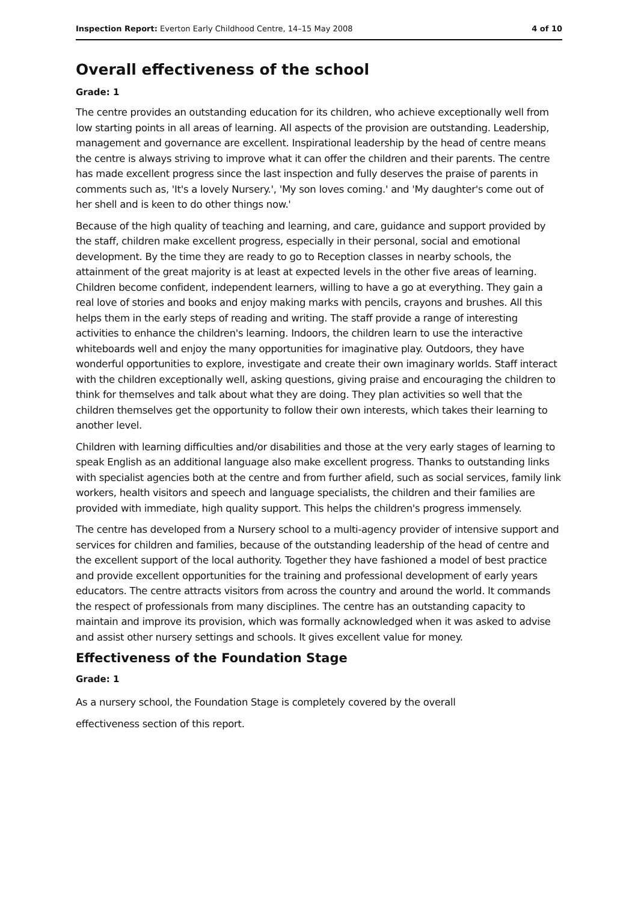Inspection Report: Everton Early Childhood Centre, 14–15 May 2008 4 of 10
Overall effectiveness of the school
Grade: 1
The centre provides an outstanding education for its children, who achieve exceptionally well from low starting points in all areas of learning. All aspects of the provision are outstanding. Leadership, management and governance are excellent. Inspirational leadership by the head of centre means the centre is always striving to improve what it can offer the children and their parents. The centre has made excellent progress since the last inspection and fully deserves the praise of parents in comments such as, 'It's a lovely Nursery.', 'My son loves coming.' and 'My daughter's come out of her shell and is keen to do other things now.'
Because of the high quality of teaching and learning, and care, guidance and support provided by the staff, children make excellent progress, especially in their personal, social and emotional development. By the time they are ready to go to Reception classes in nearby schools, the attainment of the great majority is at least at expected levels in the other five areas of learning. Children become confident, independent learners, willing to have a go at everything. They gain a real love of stories and books and enjoy making marks with pencils, crayons and brushes. All this helps them in the early steps of reading and writing. The staff provide a range of interesting activities to enhance the children's learning. Indoors, the children learn to use the interactive whiteboards well and enjoy the many opportunities for imaginative play. Outdoors, they have wonderful opportunities to explore, investigate and create their own imaginary worlds. Staff interact with the children exceptionally well, asking questions, giving praise and encouraging the children to think for themselves and talk about what they are doing. They plan activities so well that the children themselves get the opportunity to follow their own interests, which takes their learning to another level.
Children with learning difficulties and/or disabilities and those at the very early stages of learning to speak English as an additional language also make excellent progress. Thanks to outstanding links with specialist agencies both at the centre and from further afield, such as social services, family link workers, health visitors and speech and language specialists, the children and their families are provided with immediate, high quality support. This helps the children's progress immensely.
The centre has developed from a Nursery school to a multi-agency provider of intensive support and services for children and families, because of the outstanding leadership of the head of centre and the excellent support of the local authority. Together they have fashioned a model of best practice and provide excellent opportunities for the training and professional development of early years educators. The centre attracts visitors from across the country and around the world. It commands the respect of professionals from many disciplines. The centre has an outstanding capacity to maintain and improve its provision, which was formally acknowledged when it was asked to advise and assist other nursery settings and schools. It gives excellent value for money.
Effectiveness of the Foundation Stage
Grade: 1
As a nursery school, the Foundation Stage is completely covered by the overall
effectiveness section of this report.